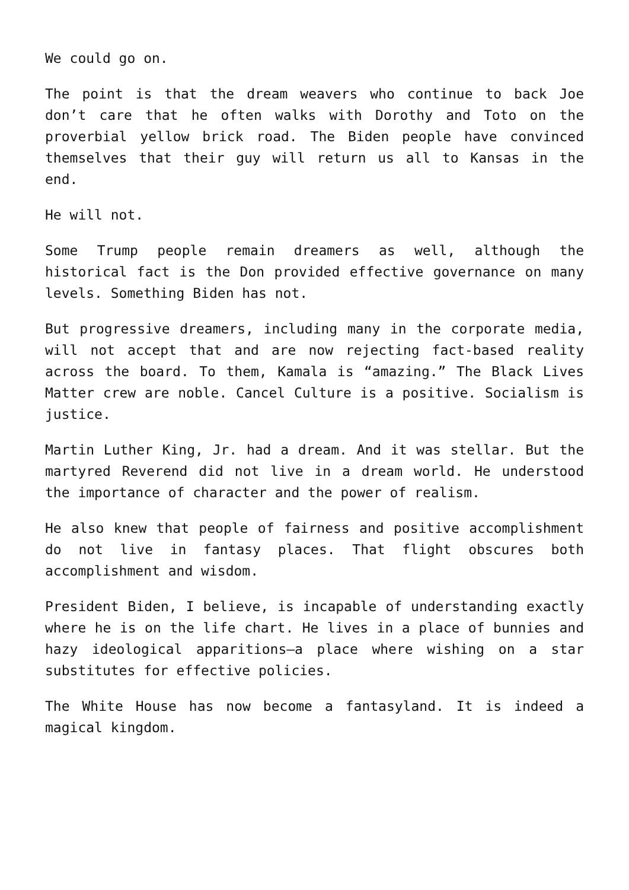We could go on.
The point is that the dream weavers who continue to back Joe don’t care that he often walks with Dorothy and Toto on the proverbial yellow brick road. The Biden people have convinced themselves that their guy will return us all to Kansas in the end.
He will not.
Some Trump people remain dreamers as well, although the historical fact is the Don provided effective governance on many levels. Something Biden has not.
But progressive dreamers, including many in the corporate media, will not accept that and are now rejecting fact-based reality across the board. To them, Kamala is “amazing.” The Black Lives Matter crew are noble. Cancel Culture is a positive. Socialism is justice.
Martin Luther King, Jr. had a dream. And it was stellar. But the martyred Reverend did not live in a dream world. He understood the importance of character and the power of realism.
He also knew that people of fairness and positive accomplishment do not live in fantasy places. That flight obscures both accomplishment and wisdom.
President Biden, I believe, is incapable of understanding exactly where he is on the life chart. He lives in a place of bunnies and hazy ideological apparitions—a place where wishing on a star substitutes for effective policies.
The White House has now become a fantasyland. It is indeed a magical kingdom.